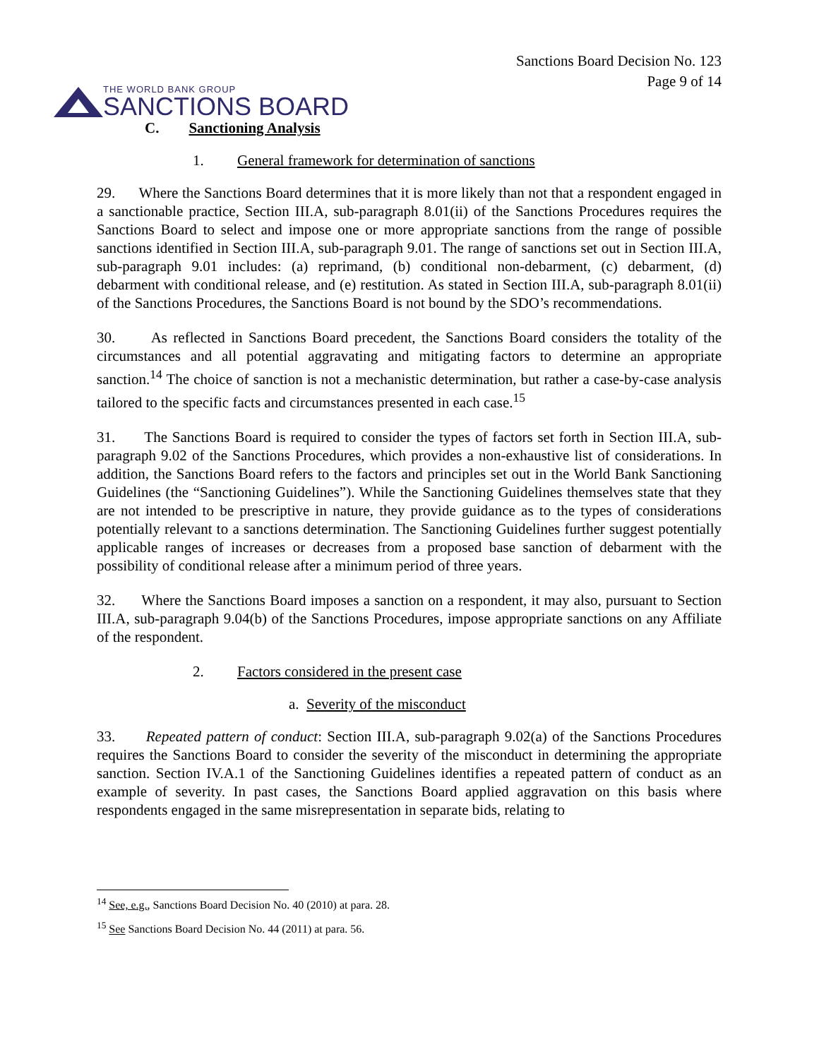THE WORLD BANK GROUP
SANCTIONS BOARD
Sanctions Board Decision No. 123
Page 9 of 14
C. Sanctioning Analysis
1. General framework for determination of sanctions
29. Where the Sanctions Board determines that it is more likely than not that a respondent engaged in a sanctionable practice, Section III.A, sub-paragraph 8.01(ii) of the Sanctions Procedures requires the Sanctions Board to select and impose one or more appropriate sanctions from the range of possible sanctions identified in Section III.A, sub-paragraph 9.01. The range of sanctions set out in Section III.A, sub-paragraph 9.01 includes: (a) reprimand, (b) conditional non-debarment, (c) debarment, (d) debarment with conditional release, and (e) restitution. As stated in Section III.A, sub-paragraph 8.01(ii) of the Sanctions Procedures, the Sanctions Board is not bound by the SDO’s recommendations.
30. As reflected in Sanctions Board precedent, the Sanctions Board considers the totality of the circumstances and all potential aggravating and mitigating factors to determine an appropriate sanction.<sup>14</sup> The choice of sanction is not a mechanistic determination, but rather a case-by-case analysis tailored to the specific facts and circumstances presented in each case.<sup>15</sup>
31. The Sanctions Board is required to consider the types of factors set forth in Section III.A, sub-paragraph 9.02 of the Sanctions Procedures, which provides a non-exhaustive list of considerations. In addition, the Sanctions Board refers to the factors and principles set out in the World Bank Sanctioning Guidelines (the “Sanctioning Guidelines”). While the Sanctioning Guidelines themselves state that they are not intended to be prescriptive in nature, they provide guidance as to the types of considerations potentially relevant to a sanctions determination. The Sanctioning Guidelines further suggest potentially applicable ranges of increases or decreases from a proposed base sanction of debarment with the possibility of conditional release after a minimum period of three years.
32. Where the Sanctions Board imposes a sanction on a respondent, it may also, pursuant to Section III.A, sub-paragraph 9.04(b) of the Sanctions Procedures, impose appropriate sanctions on any Affiliate of the respondent.
2. Factors considered in the present case
a. Severity of the misconduct
33. Repeated pattern of conduct: Section III.A, sub-paragraph 9.02(a) of the Sanctions Procedures requires the Sanctions Board to consider the severity of the misconduct in determining the appropriate sanction. Section IV.A.1 of the Sanctioning Guidelines identifies a repeated pattern of conduct as an example of severity. In past cases, the Sanctions Board applied aggravation on this basis where respondents engaged in the same misrepresentation in separate bids, relating to
<sup>14</sup> See, e.g., Sanctions Board Decision No. 40 (2010) at para. 28.
<sup>15</sup> See Sanctions Board Decision No. 44 (2011) at para. 56.